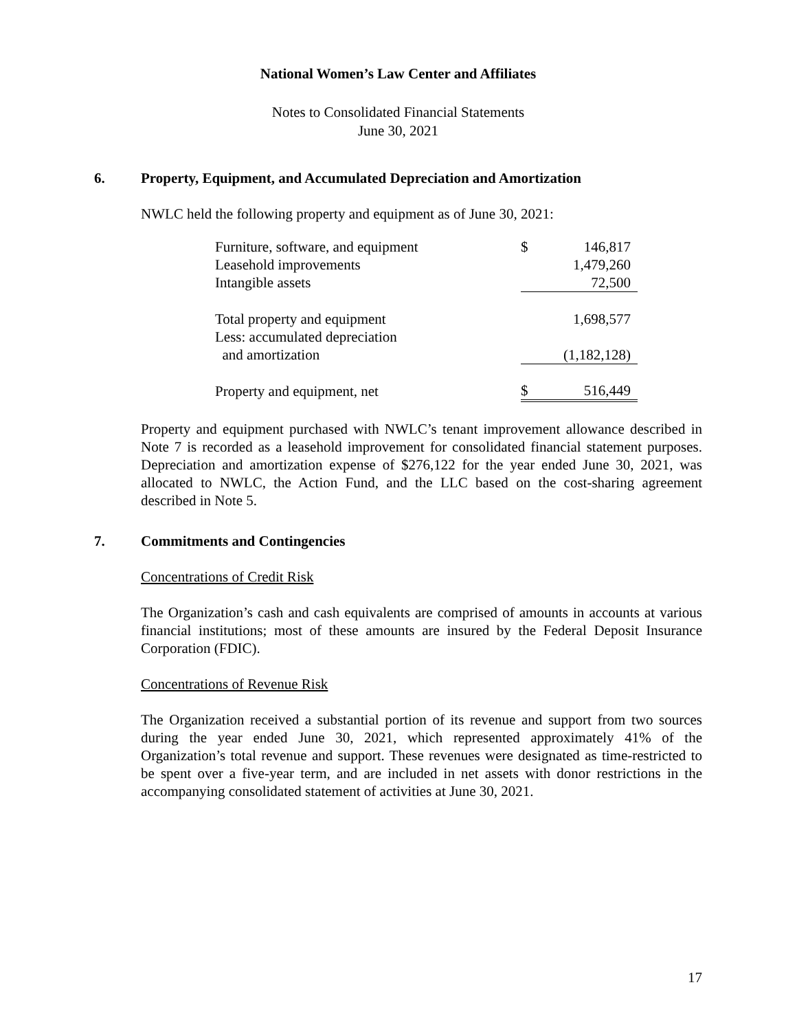National Women’s Law Center and Affiliates
Notes to Consolidated Financial Statements
June 30, 2021
6. Property, Equipment, and Accumulated Depreciation and Amortization
NWLC held the following property and equipment as of June 30, 2021:
| Furniture, software, and equipment | $ | 146,817 |
| Leasehold improvements | | 1,479,260 |
| Intangible assets | | 72,500 |
| Total property and equipment | | 1,698,577 |
| Less: accumulated depreciation | | |
| and amortization | | (1,182,128) |
| Property and equipment, net | $ | 516,449 |
Property and equipment purchased with NWLC’s tenant improvement allowance described in Note 7 is recorded as a leasehold improvement for consolidated financial statement purposes. Depreciation and amortization expense of $276,122 for the year ended June 30, 2021, was allocated to NWLC, the Action Fund, and the LLC based on the cost-sharing agreement described in Note 5.
7. Commitments and Contingencies
Concentrations of Credit Risk
The Organization’s cash and cash equivalents are comprised of amounts in accounts at various financial institutions; most of these amounts are insured by the Federal Deposit Insurance Corporation (FDIC).
Concentrations of Revenue Risk
The Organization received a substantial portion of its revenue and support from two sources during the year ended June 30, 2021, which represented approximately 41% of the Organization’s total revenue and support. These revenues were designated as time-restricted to be spent over a five-year term, and are included in net assets with donor restrictions in the accompanying consolidated statement of activities at June 30, 2021.
17